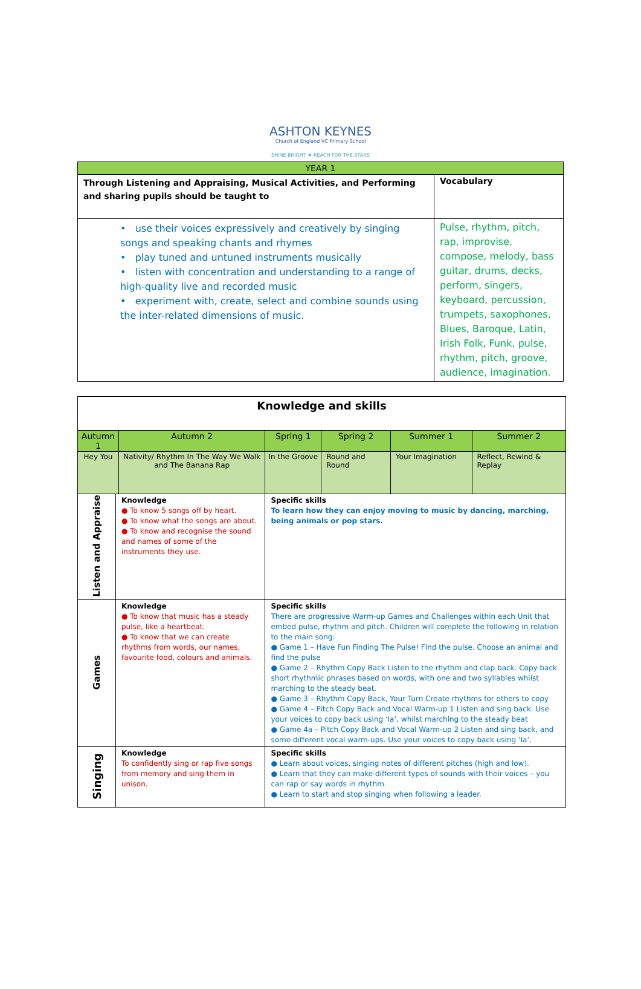ASHTON KEYNES
Church of England VC Primary School
SHINE BRIGHT ★ REACH FOR THE STARS
| YEAR 1 | |
| Through Listening and Appraising, Musical Activities, and Performing and sharing pupils should be taught to | Vocabulary |
| • use their voices expressively and creatively by singing songs and speaking chants and rhymes • play tuned and untuned instruments musically • listen with concentration and understanding to a range of high-quality live and recorded music • experiment with, create, select and combine sounds using the inter-related dimensions of music. | Pulse, rhythm, pitch, rap, improvise, compose, melody, bass guitar, drums, decks, perform, singers, keyboard, percussion, trumpets, saxophones, Blues, Baroque, Latin, Irish Folk, Funk, pulse, rhythm, pitch, groove, audience, imagination. |
| Knowledge and skills | | | | | | |
| Autumn 1 | | Autumn 2 | Spring 1 | Spring 2 | Summer 1 | Summer 2 |
| Hey You | | Nativity/ Rhythm In The Way We Walk and The Banana Rap | In the Groove | Round and Round | Your Imagination | Reflect, Rewind & Replay |
| Listen and Appraise | Knowledge ● To know 5 songs off by heart. ● To know what the songs are about. ● To know and recognise the sound and names of some of the instruments they use. | | Specific skills To learn how they can enjoy moving to music by dancing, marching, being animals or pop stars. | | | |
| Games | Knowledge ● To know that music has a steady pulse, like a heartbeat. ● To know that we can create rhythms from words, our names, favourite food, colours and animals. | | Specific skills There are progressive Warm-up Games and Challenges within each Unit that embed pulse, rhythm and pitch. Children will complete the following in relation to the main song: ● Game 1 – Have Fun Finding The Pulse! FInd the pulse. Choose an animal and find the pulse ● Game 2 – Rhythm Copy Back Listen to the rhythm and clap back. Copy back short rhythmic phrases based on words, with one and two syllables whilst marching to the steady beat. ● Game 3 – Rhythm Copy Back, Your Turn Create rhythms for others to copy ● Game 4 – Pitch Copy Back and Vocal Warm-up 1 Listen and sing back. Use your voices to copy back using ‘la’, whilst marching to the steady beat ● Game 4a – Pitch Copy Back and Vocal Warm-up 2 Listen and sing back, and some different vocal warm-ups. Use your voices to copy back using ‘la’. | | | |
| Singing | Knowledge To confidently sing or rap five songs from memory and sing them in unison. | | Specific skills ● Learn about voices, singing notes of different pitches (high and low). ● Learn that they can make different types of sounds with their voices – you can rap or say words in rhythm. ● Learn to start and stop singing when following a leader. | | | |